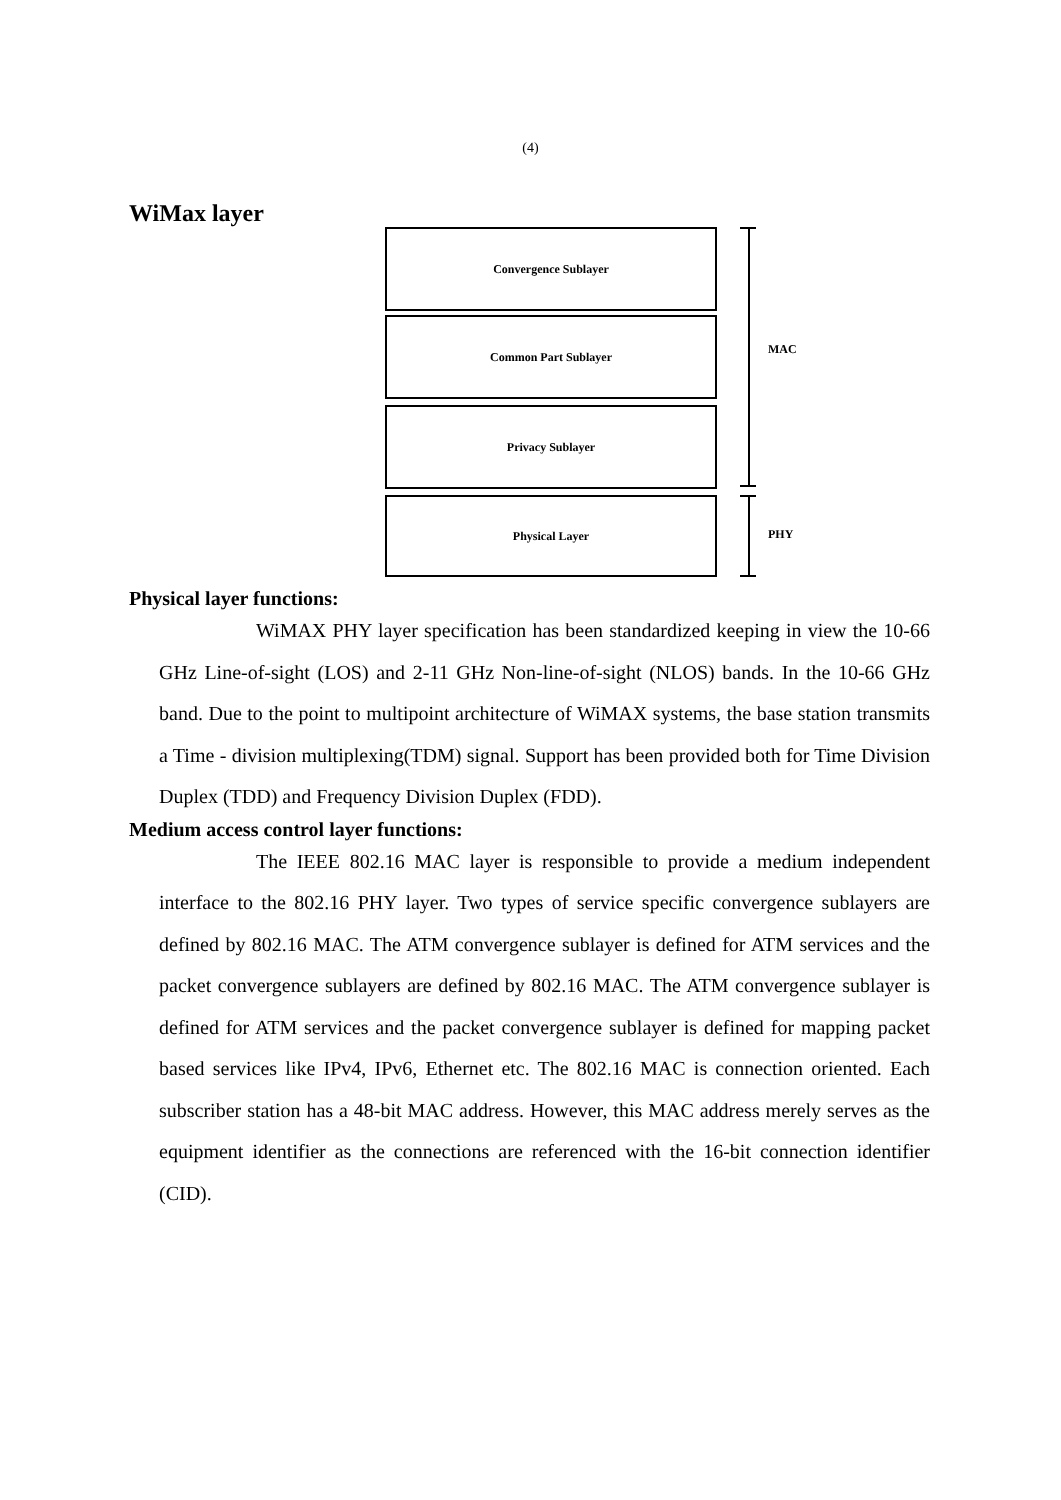(4)
WiMax layer
Convergence Sublayer
Common Part Sublayer
Privacy Sublayer
Physical Layer
MAC
PHY
Physical layer functions:
WiMAX PHY layer specification has been standardized keeping in view the 10-66 GHz Line-of-sight (LOS) and 2-11 GHz Non-line-of-sight (NLOS) bands. In the 10-66 GHz band. Due to the point to multipoint architecture of WiMAX systems, the base station transmits a Time - division multiplexing(TDM) signal. Support has been provided both for Time Division Duplex (TDD) and Frequency Division Duplex (FDD).
Medium access control layer functions:
The IEEE 802.16 MAC layer is responsible to provide a medium independent interface to the 802.16 PHY layer. Two types of service specific convergence sublayers are defined by 802.16 MAC. The ATM convergence sublayer is defined for ATM services and the packet convergence sublayers are defined by 802.16 MAC. The ATM convergence sublayer is defined for ATM services and the packet convergence sublayer is defined for mapping packet based services like IPv4, IPv6, Ethernet etc. The 802.16 MAC is connection oriented. Each subscriber station has a 48-bit MAC address. However, this MAC address merely serves as the equipment identifier as the connections are referenced with the 16-bit connection identifier (CID).